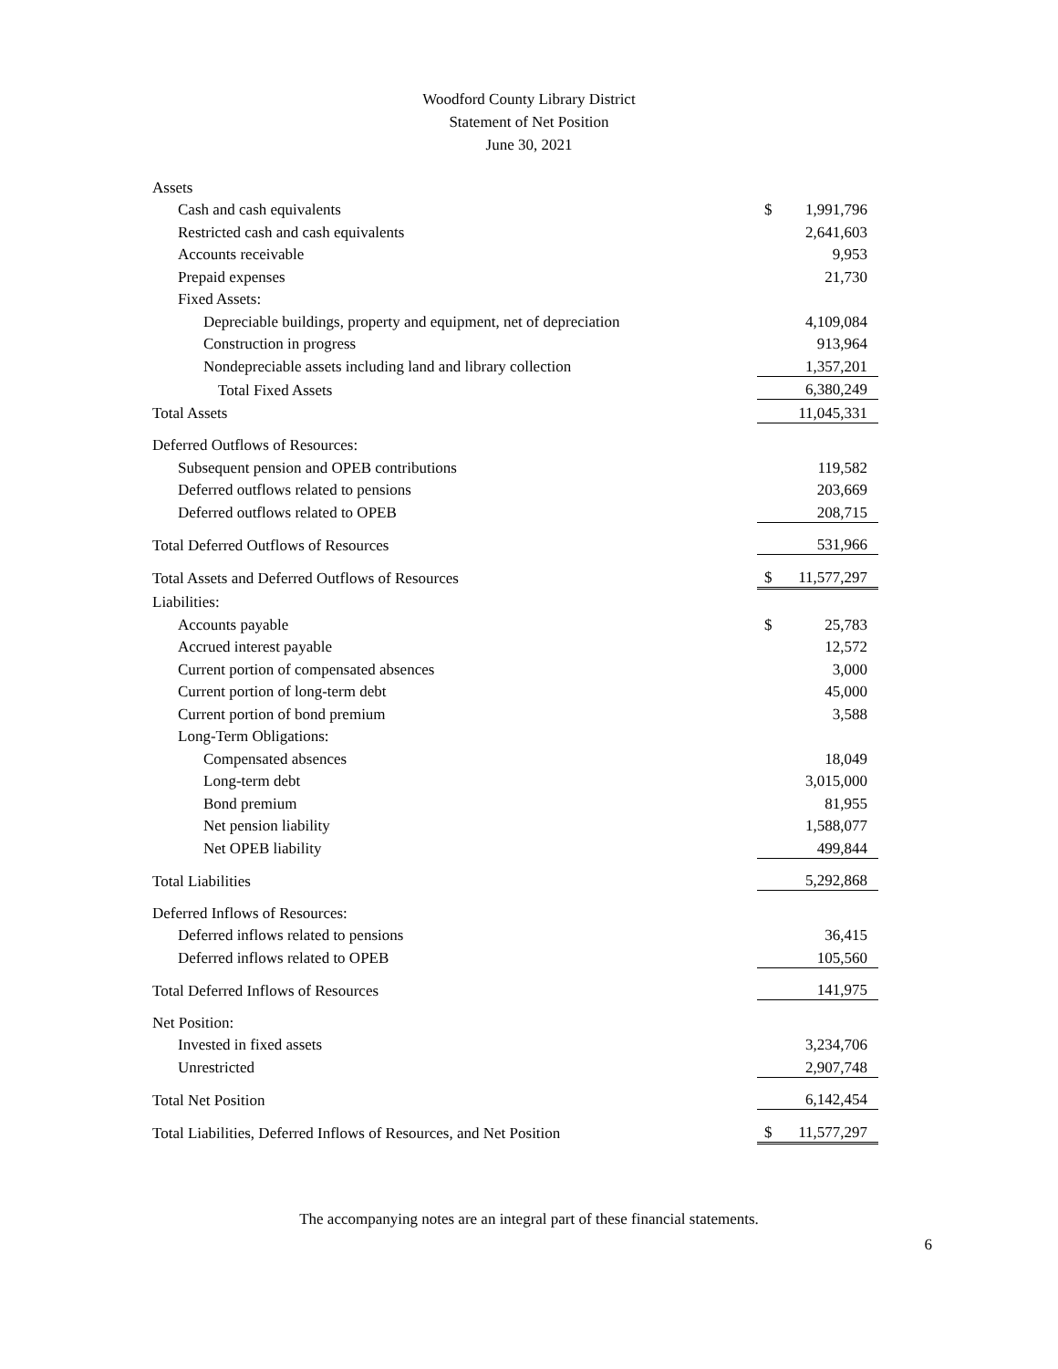Woodford County Library District
Statement of Net Position
June 30, 2021
| Assets | | |
| Cash and cash equivalents | $ | 1,991,796 |
| Restricted cash and cash equivalents | | 2,641,603 |
| Accounts receivable | | 9,953 |
| Prepaid expenses | | 21,730 |
| Fixed Assets: | | |
| Depreciable buildings, property and equipment, net of depreciation | | 4,109,084 |
| Construction in progress | | 913,964 |
| Nondepreciable assets including land and library collection | | 1,357,201 |
| Total Fixed Assets | | 6,380,249 |
| Total Assets | | 11,045,331 |
| Deferred Outflows of Resources: | | |
| Subsequent pension and OPEB contributions | | 119,582 |
| Deferred outflows related to pensions | | 203,669 |
| Deferred outflows related to OPEB | | 208,715 |
| Total Deferred Outflows of Resources | | 531,966 |
| Total Assets and Deferred Outflows of Resources | $ | 11,577,297 |
| Liabilities: | | |
| Accounts payable | $ | 25,783 |
| Accrued interest payable | | 12,572 |
| Current portion of compensated absences | | 3,000 |
| Current portion of long-term debt | | 45,000 |
| Current portion of bond premium | | 3,588 |
| Long-Term Obligations: | | |
| Compensated absences | | 18,049 |
| Long-term debt | | 3,015,000 |
| Bond premium | | 81,955 |
| Net pension liability | | 1,588,077 |
| Net OPEB liability | | 499,844 |
| Total Liabilities | | 5,292,868 |
| Deferred Inflows of Resources: | | |
| Deferred inflows related to pensions | | 36,415 |
| Deferred inflows related to OPEB | | 105,560 |
| Total Deferred Inflows of Resources | | 141,975 |
| Net Position: | | |
| Invested in fixed assets | | 3,234,706 |
| Unrestricted | | 2,907,748 |
| Total Net Position | | 6,142,454 |
| Total Liabilities, Deferred Inflows of Resources, and Net Position | $ | 11,577,297 |
The accompanying notes are an integral part of these financial statements.
6